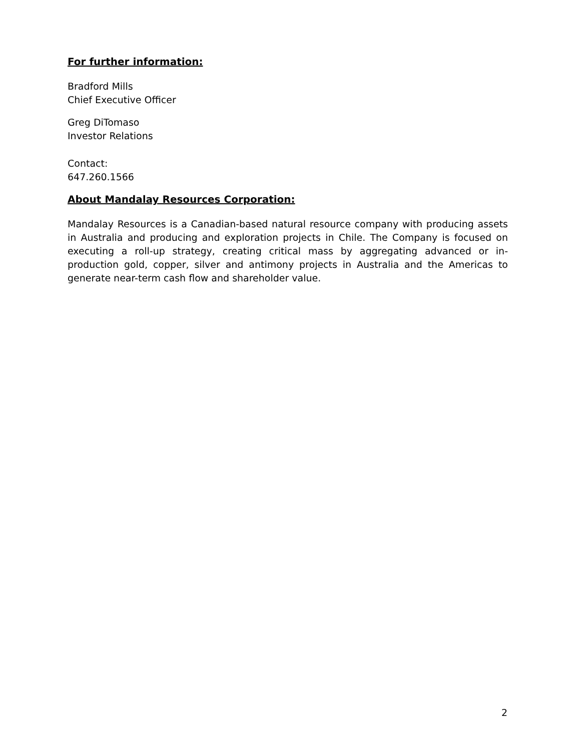For further information:
Bradford Mills
Chief Executive Officer
Greg DiTomaso
Investor Relations
Contact:
647.260.1566
About Mandalay Resources Corporation:
Mandalay Resources is a Canadian-based natural resource company with producing assets in Australia and producing and exploration projects in Chile. The Company is focused on executing a roll-up strategy, creating critical mass by aggregating advanced or in-production gold, copper, silver and antimony projects in Australia and the Americas to generate near-term cash flow and shareholder value.
2